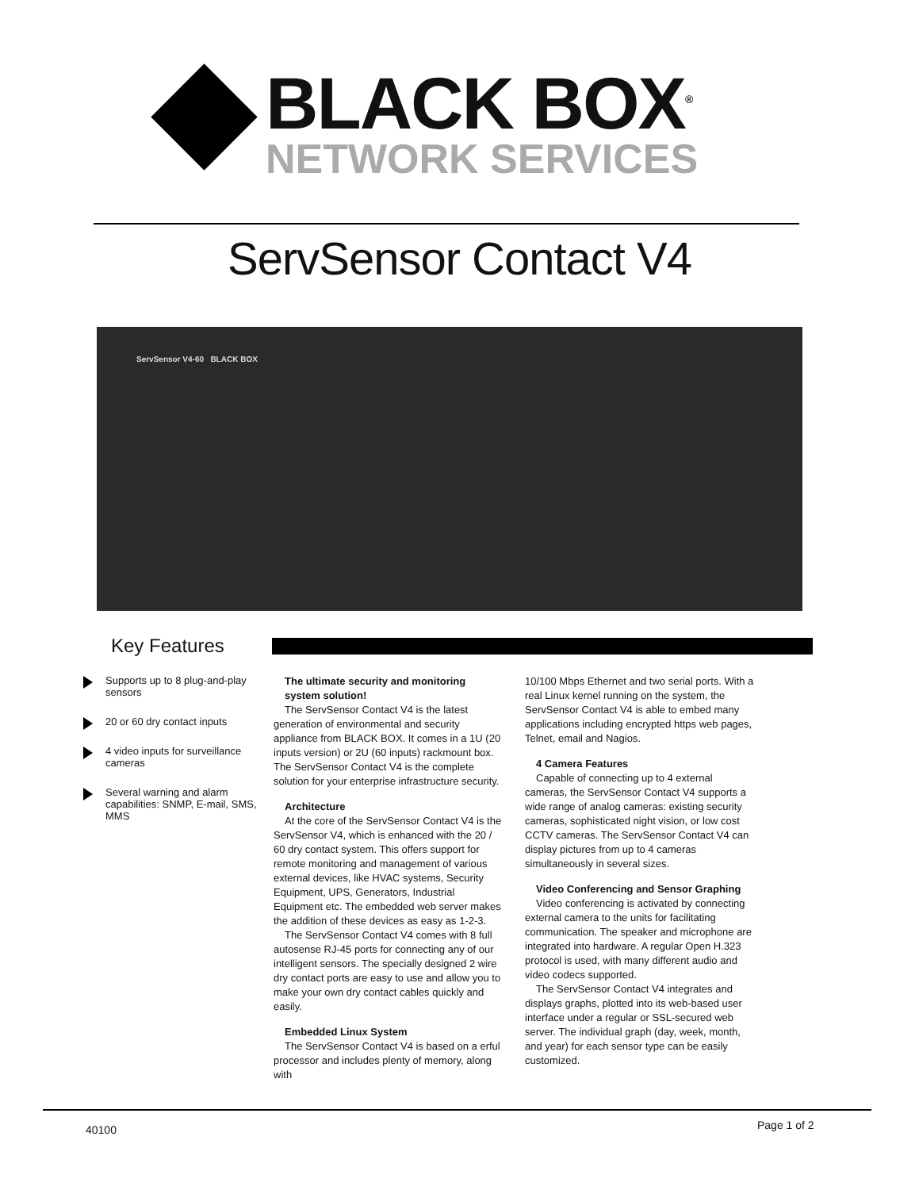BLACK BOX<sup>®</sup>
NETWORK SERVICES
ServSensor Contact V4
ServSensor V4-60 BLACK BOX
Key Features
Supports up to 8 plug-and-play sensors
20 or 60 dry contact inputs
4 video inputs for surveillance cameras
Several warning and alarm capabilities: SNMP, E-mail, SMS, MMS
The ultimate security and monitoring system solution!
The ServSensor Contact V4 is the latest generation of environmental and security appliance from BLACK BOX. It comes in a 1U (20 inputs version) or 2U (60 inputs) rackmount box. The ServSensor Contact V4 is the complete solution for your enterprise infrastructure security.
Architecture
At the core of the ServSensor Contact V4 is the ServSensor V4, which is enhanced with the 20 / 60 dry contact system. This offers support for remote monitoring and management of various external devices, like HVAC systems, Security Equipment, UPS, Generators, Industrial Equipment etc. The embedded web server makes the addition of these devices as easy as 1-2-3.
The ServSensor Contact V4 comes with 8 full autosense RJ-45 ports for connecting any of our intelligent sensors. The specially designed 2 wire dry contact ports are easy to use and allow you to make your own dry contact cables quickly and easily.
Embedded Linux System
The ServSensor Contact V4 is based on a erful processor and includes plenty of memory, along with
10/100 Mbps Ethernet and two serial ports. With a real Linux kernel running on the system, the ServSensor Contact V4 is able to embed many applications including encrypted https web pages, Telnet, email and Nagios.
4 Camera Features
Capable of connecting up to 4 external cameras, the ServSensor Contact V4 supports a wide range of analog cameras: existing security cameras, sophisticated night vision, or low cost CCTV cameras. The ServSensor Contact V4 can display pictures from up to 4 cameras simultaneously in several sizes.
Video Conferencing and Sensor Graphing
Video conferencing is activated by connecting external camera to the units for facilitating communication. The speaker and microphone are integrated into hardware. A regular Open H.323 protocol is used, with many different audio and video codecs supported.
The ServSensor Contact V4 integrates and displays graphs, plotted into its web-based user interface under a regular or SSL-secured web server. The individual graph (day, week, month, and year) for each sensor type can be easily customized.
40100 Page 1 of 2